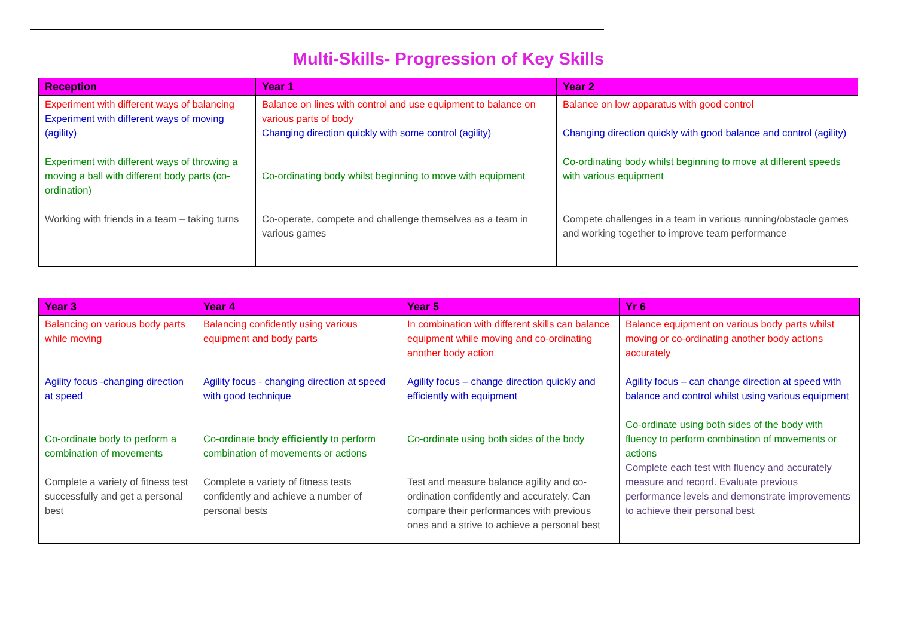Multi-Skills- Progression of Key Skills
| Reception | Year 1 | Year 2 |
| --- | --- | --- |
| Experiment with different ways of balancing Experiment with different ways of moving (agility) Experiment with different ways of throwing a moving a ball with different body parts (co-ordination) Working with friends in a team – taking turns | Balance on lines with control and use equipment to balance on various parts of body Changing direction quickly with some control (agility) Co-ordinating body whilst beginning to move with equipment Co-operate, compete and challenge themselves as a team in various games | Balance on low apparatus with good control Changing direction quickly with good balance and control (agility) Co-ordinating body whilst beginning to move at different speeds with various equipment Compete challenges in a team in various running/obstacle games and working together to improve team performance |
| Year 3 | Year 4 | Year 5 | Yr 6 |
| --- | --- | --- | --- |
| Balancing on various body parts while moving Agility focus -changing direction at speed Co-ordinate body to perform a combination of movements Complete a variety of fitness test successfully and get a personal best | Balancing confidently using various equipment and body parts Agility focus - changing direction at speed with good technique Co-ordinate body efficiently to perform combination of movements or actions Complete a variety of fitness tests confidently and achieve a number of personal bests | In combination with different skills can balance equipment while moving and co-ordinating another body action Agility focus – change direction quickly and efficiently with equipment Co-ordinate using both sides of the body Test and measure balance agility and co-ordination confidently and accurately. Can compare their performances with previous ones and a strive to achieve a personal best | Balance equipment on various body parts whilst moving or co-ordinating another body actions accurately Agility focus – can change direction at speed with balance and control whilst using various equipment Co-ordinate using both sides of the body with fluency to perform combination of movements or actions Complete each test with fluency and accurately measure and record. Evaluate previous performance levels and demonstrate improvements to achieve their personal best |